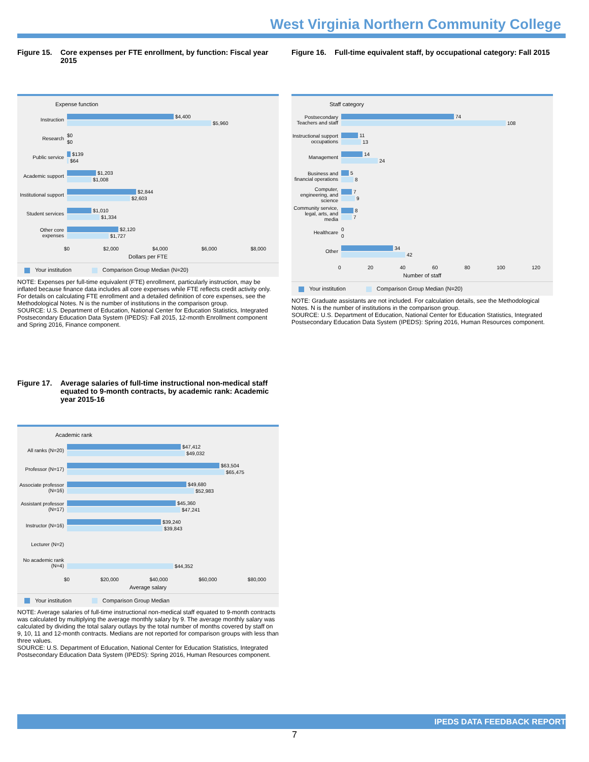West Virginia Northern Community College
Figure 15. Core expenses per FTE enrollment, by function: Fiscal year 2015
Expense function
Instruction
$4,400
$5,960
Research
$0
$0
Public service
$139
$64
Academic support
$1,203
$1,008
Institutional support
$2,844
$2,603
Student services
$1,010
$1,334
Other core expenses
$2,120
$1,727
$0 $2,000 $4,000 $6,000 $8,000
Dollars per FTE
Your institution Comparison Group Median (N=20)
NOTE: Expenses per full-time equivalent (FTE) enrollment, particularly instruction, may be inflated because finance data includes all core expenses while FTE reflects credit activity only. For details on calculating FTE enrollment and a detailed definition of core expenses, see the Methodological Notes. N is the number of institutions in the comparison group.
SOURCE: U.S. Department of Education, National Center for Education Statistics, Integrated Postsecondary Education Data System (IPEDS): Fall 2015, 12-month Enrollment component and Spring 2016, Finance component.
Figure 16. Full-time equivalent staff, by occupational category: Fall 2015
Staff category
Postsecondary Teachers and staff
74
108
Instructional support occupations
11
13
Management
14
24
Business and financial operations
5
8
Computer, engineering, and science
7
9
Community service, legal, arts, and media
8
7
Healthcare
0
0
Other
34
42
0 20 40 60 80 100 120
Number of staff
Your institution Comparison Group Median (N=20)
NOTE: Graduate assistants are not included. For calculation details, see the Methodological Notes. N is the number of institutions in the comparison group.
SOURCE: U.S. Department of Education, National Center for Education Statistics, Integrated Postsecondary Education Data System (IPEDS): Spring 2016, Human Resources component.
Figure 17. Average salaries of full-time instructional non-medical staff equated to 9-month contracts, by academic rank: Academic year 2015-16
Academic rank
All ranks (N=20)
$47,412
$49,032
Professor (N=17)
$63,504
$65,475
Associate professor (N=16)
$49,680
$52,983
Assistant professor (N=17)
$45,360
$47,241
Instructor (N=16)
$39,240
$39,843
Lecturer (N=2)
No academic rank (N=4)
$44,352
$0 $20,000 $40,000 $60,000 $80,000
Average salary
Your institution Comparison Group Median
NOTE: Average salaries of full-time instructional non-medical staff equated to 9-month contracts was calculated by multiplying the average monthly salary by 9. The average monthly salary was calculated by dividing the total salary outlays by the total number of months covered by staff on 9, 10, 11 and 12-month contracts. Medians are not reported for comparison groups with less than three values.
SOURCE: U.S. Department of Education, National Center for Education Statistics, Integrated Postsecondary Education Data System (IPEDS): Spring 2016, Human Resources component.
IPEDS DATA FEEDBACK REPORT
7